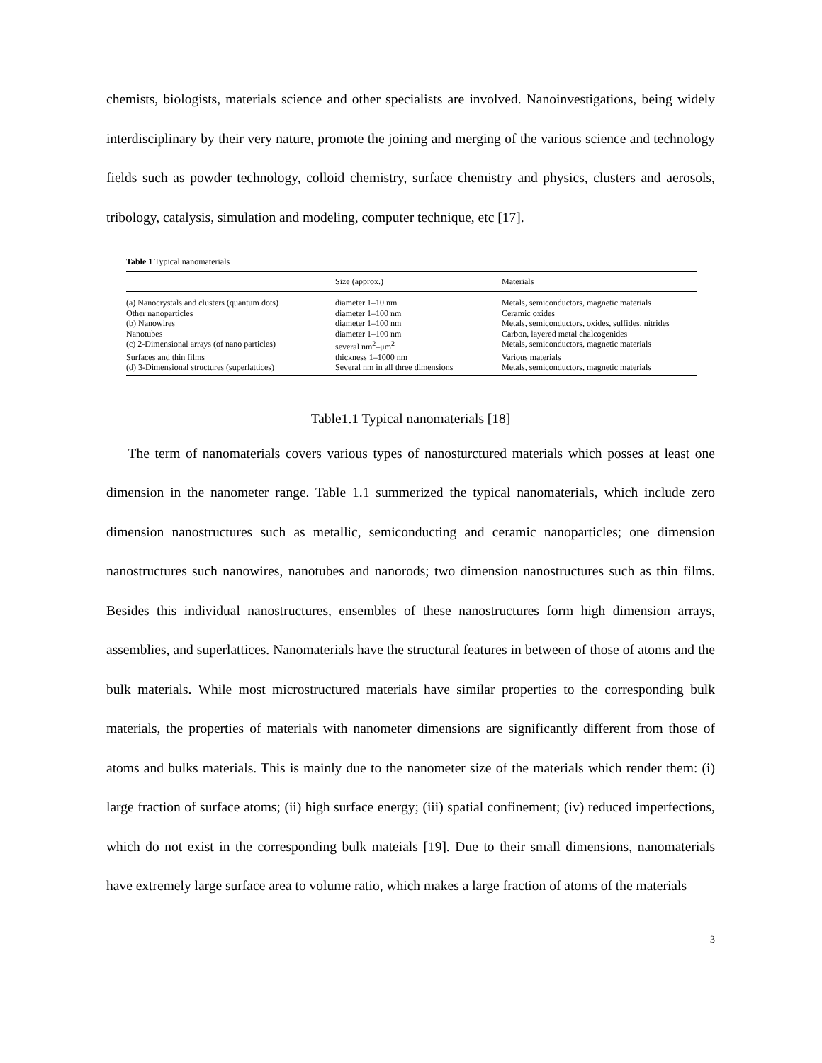chemists, biologists, materials science and other specialists are involved. Nanoinvestigations, being widely interdisciplinary by their very nature, promote the joining and merging of the various science and technology fields such as powder technology, colloid chemistry, surface chemistry and physics, clusters and aerosols, tribology, catalysis, simulation and modeling, computer technique, etc [17].
Table 1 Typical nanomaterials
| | Size (approx.) | Materials |
| --- | --- | --- |
| (a) Nanocrystals and clusters (quantum dots) | diameter 1–10 nm | Metals, semiconductors, magnetic materials |
| Other nanoparticles | diameter 1–100 nm | Ceramic oxides |
| (b) Nanowires | diameter 1–100 nm | Metals, semiconductors, oxides, sulfides, nitrides |
| Nanotubes | diameter 1–100 nm | Carbon, layered metal chalcogenides |
| (c) 2-Dimensional arrays (of nano particles) | several nm<sup>2</sup>–μm<sup>2</sup> | Metals, semiconductors, magnetic materials |
| Surfaces and thin films | thickness 1–1000 nm | Various materials |
| (d) 3-Dimensional structures (superlattices) | Several nm in all three dimensions | Metals, semiconductors, magnetic materials |
Table1.1 Typical nanomaterials [18]
The term of nanomaterials covers various types of nanosturctured materials which posses at least one dimension in the nanometer range. Table 1.1 summerized the typical nanomaterials, which include zero dimension nanostructures such as metallic, semiconducting and ceramic nanoparticles; one dimension nanostructures such nanowires, nanotubes and nanorods; two dimension nanostructures such as thin films. Besides this individual nanostructures, ensembles of these nanostructures form high dimension arrays, assemblies, and superlattices. Nanomaterials have the structural features in between of those of atoms and the bulk materials. While most microstructured materials have similar properties to the corresponding bulk materials, the properties of materials with nanometer dimensions are significantly different from those of atoms and bulks materials. This is mainly due to the nanometer size of the materials which render them: (i) large fraction of surface atoms; (ii) high surface energy; (iii) spatial confinement; (iv) reduced imperfections, which do not exist in the corresponding bulk mateials [19]. Due to their small dimensions, nanomaterials have extremely large surface area to volume ratio, which makes a large fraction of atoms of the materials
3